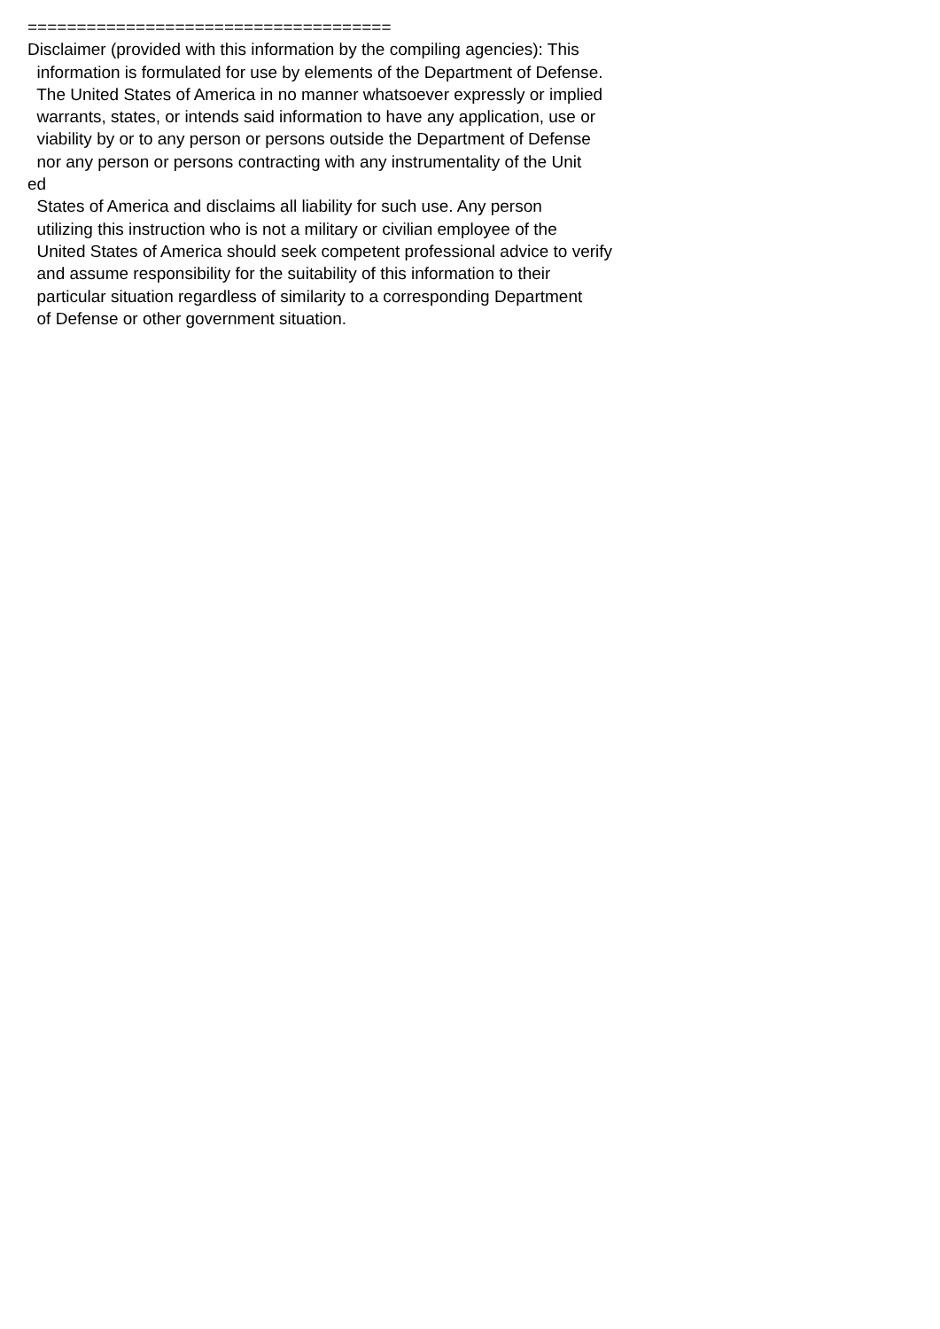=====================================
Disclaimer (provided with this information by the compiling agencies): This
  information is formulated for use by elements of the Department of Defense.
  The United States of America in no manner whatsoever expressly or implied
  warrants, states, or intends said information to have any application, use or
  viability by or to any person or persons outside the Department of Defense
  nor any person or persons contracting with any instrumentality of the Unit
ed
  States of America and disclaims all liability for such use. Any person
  utilizing this instruction who is not a military or civilian employee of the
  United States of America should seek competent professional advice to verify
  and assume responsibility for the suitability of this information to their
  particular situation regardless of similarity to a corresponding Department
  of Defense or other government situation.